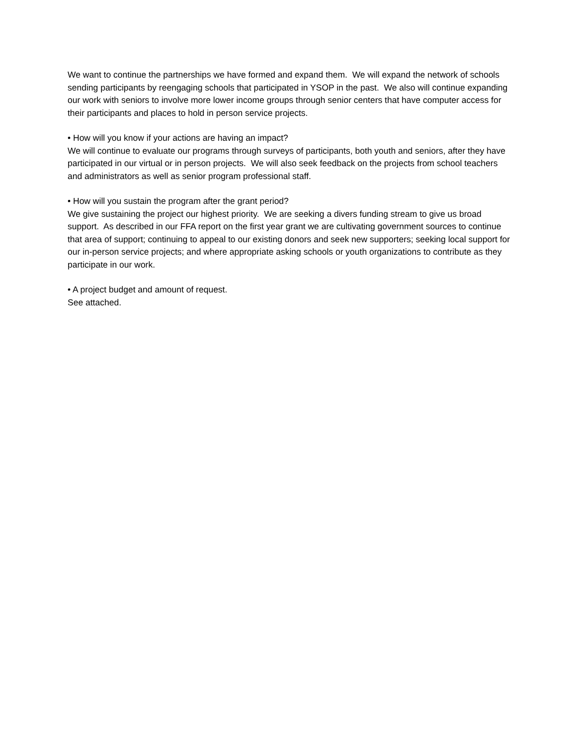We want to continue the partnerships we have formed and expand them. We will expand the network of schools sending participants by reengaging schools that participated in YSOP in the past. We also will continue expanding our work with seniors to involve more lower income groups through senior centers that have computer access for their participants and places to hold in person service projects.
• How will you know if your actions are having an impact?
We will continue to evaluate our programs through surveys of participants, both youth and seniors, after they have participated in our virtual or in person projects. We will also seek feedback on the projects from school teachers and administrators as well as senior program professional staff.
• How will you sustain the program after the grant period?
We give sustaining the project our highest priority. We are seeking a divers funding stream to give us broad support. As described in our FFA report on the first year grant we are cultivating government sources to continue that area of support; continuing to appeal to our existing donors and seek new supporters; seeking local support for our in-person service projects; and where appropriate asking schools or youth organizations to contribute as they participate in our work.
• A project budget and amount of request.
See attached.